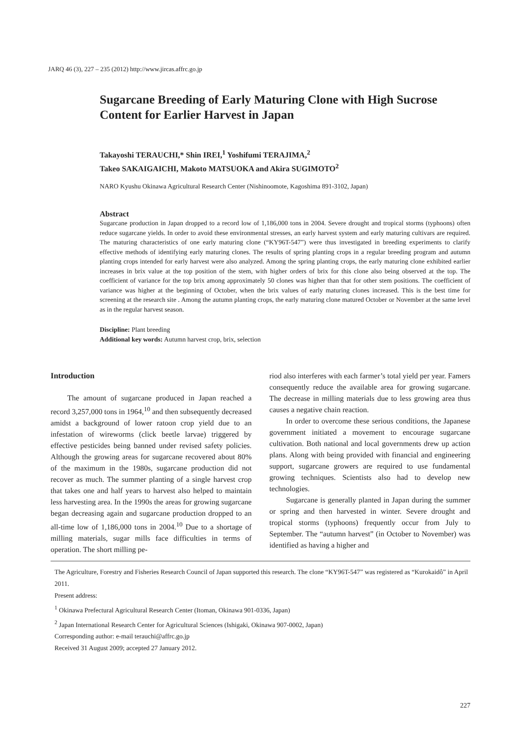JARQ 46 (3), 227 – 235 (2012) http://www.jircas.affrc.go.jp
Sugarcane Breeding of Early Maturing Clone with High Sucrose Content for Earlier Harvest in Japan
Takayoshi TERAUCHI,* Shin IREI,<sup>1</sup> Yoshifumi TERAJIMA,<sup>2</sup>
Takeo SAKAIGAICHI, Makoto MATSUOKA and Akira SUGIMOTO<sup>2</sup>
NARO Kyushu Okinawa Agricultural Research Center (Nishinoomote, Kagoshima 891-3102, Japan)
Abstract
Sugarcane production in Japan dropped to a record low of 1,186,000 tons in 2004. Severe drought and tropical storms (typhoons) often reduce sugarcane yields. In order to avoid these environmental stresses, an early harvest system and early maturing cultivars are required. The maturing characteristics of one early maturing clone (“KY96T-547”) were thus investigated in breeding experiments to clarify effective methods of identifying early maturing clones. The results of spring planting crops in a regular breeding program and autumn planting crops intended for early harvest were also analyzed. Among the spring planting crops, the early maturing clone exhibited earlier increases in brix value at the top position of the stem, with higher orders of brix for this clone also being observed at the top. The coefficient of variance for the top brix among approximately 50 clones was higher than that for other stem positions. The coefficient of variance was higher at the beginning of October, when the brix values of early maturing clones increased. This is the best time for screening at the research site . Among the autumn planting crops, the early maturing clone matured October or November at the same level as in the regular harvest season.
Discipline: Plant breeding
Additional key words: Autumn harvest crop, brix, selection
Introduction
The amount of sugarcane produced in Japan reached a record 3,257,000 tons in 1964,<sup>10</sup> and then subsequently decreased amidst a background of lower ratoon crop yield due to an infestation of wireworms (click beetle larvae) triggered by effective pesticides being banned under revised safety policies. Although the growing areas for sugarcane recovered about 80% of the maximum in the 1980s, sugarcane production did not recover as much. The summer planting of a single harvest crop that takes one and half years to harvest also helped to maintain less harvesting area. In the 1990s the areas for growing sugarcane began decreasing again and sugarcane production dropped to an all-time low of 1,186,000 tons in 2004.<sup>10</sup> Due to a shortage of milling materials, sugar mills face difficulties in terms of operation. The short milling pe-
riod also interferes with each farmer’s total yield per year. Famers consequently reduce the available area for growing sugarcane. The decrease in milling materials due to less growing area thus causes a negative chain reaction.
In order to overcome these serious conditions, the Japanese government initiated a movement to encourage sugarcane cultivation. Both national and local governments drew up action plans. Along with being provided with financial and engineering support, sugarcane growers are required to use fundamental growing techniques. Scientists also had to develop new technologies.
Sugarcane is generally planted in Japan during the summer or spring and then harvested in winter. Severe drought and tropical storms (typhoons) frequently occur from July to September. The “autumn harvest” (in October to November) was identified as having a higher and
The Agriculture, Forestry and Fisheries Research Council of Japan supported this research. The clone “KY96T-547” was registered as “Kurokaidô” in April 2011.
Present address:
<sup>1</sup> Okinawa Prefectural Agricultural Research Center (Itoman, Okinawa 901-0336, Japan)
<sup>2</sup> Japan International Research Center for Agricultural Sciences (Ishigaki, Okinawa 907-0002, Japan)
Corresponding author: e-mail terauchi@affrc.go.jp
Received 31 August 2009; accepted 27 January 2012.
227